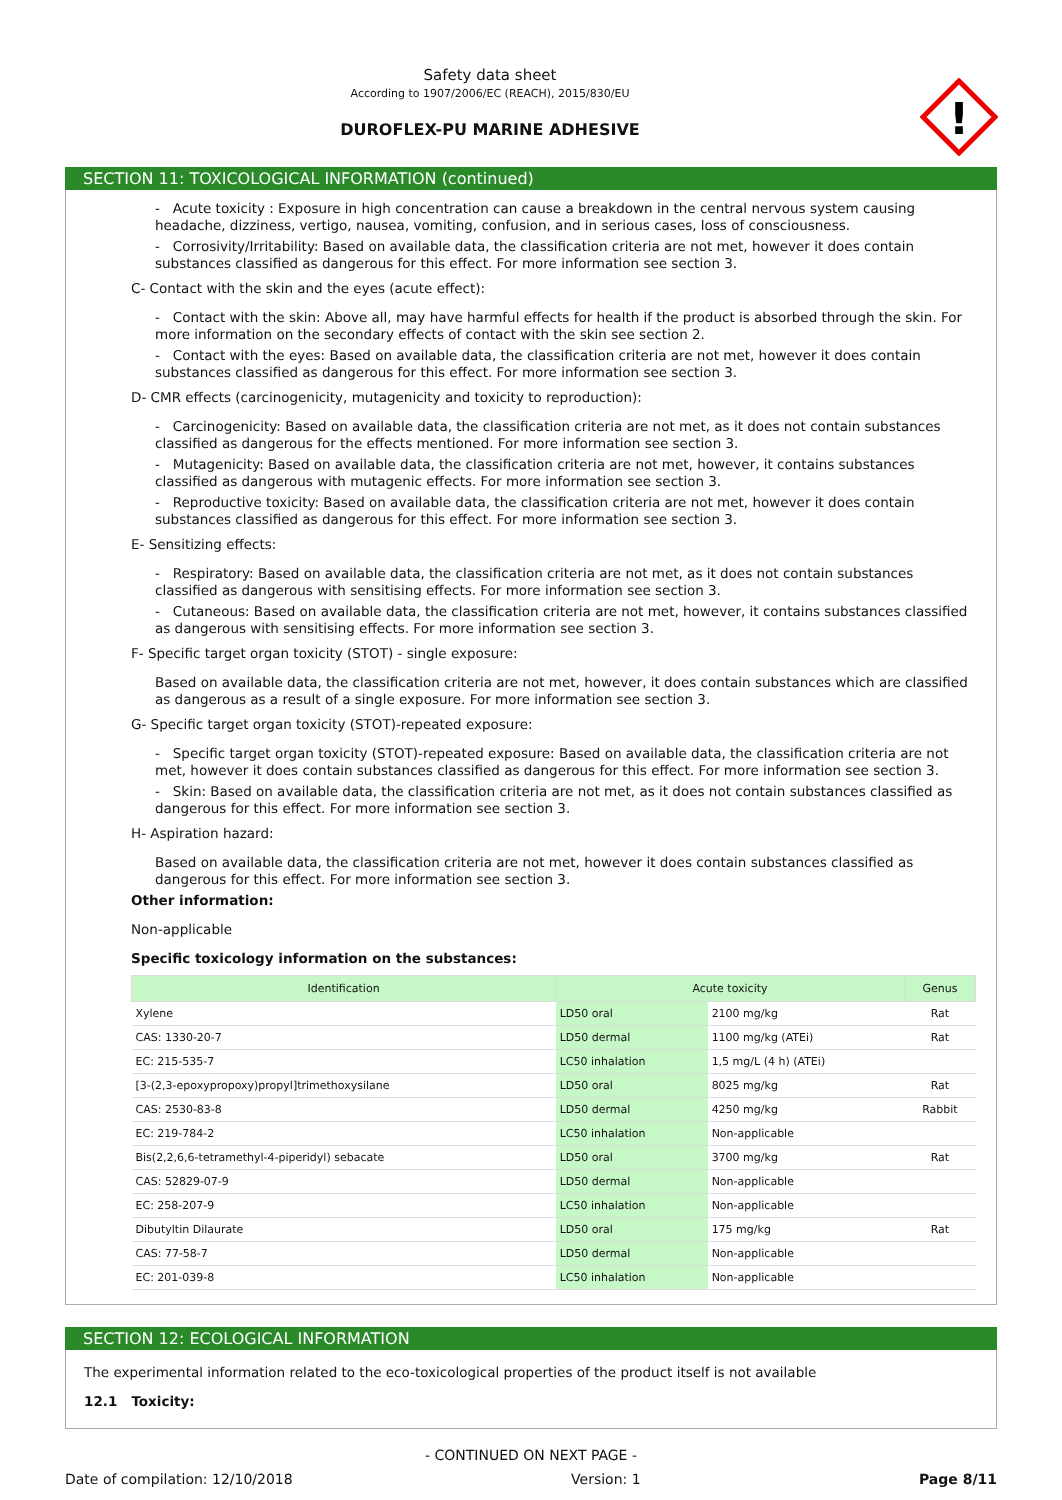Safety data sheet
According to 1907/2006/EC (REACH), 2015/830/EU
DUROFLEX-PU MARINE ADHESIVE
!
SECTION 11: TOXICOLOGICAL INFORMATION (continued)
- Acute toxicity : Exposure in high concentration can cause a breakdown in the central nervous system causing headache, dizziness, vertigo, nausea, vomiting, confusion, and in serious cases, loss of consciousness.
- Corrosivity/Irritability: Based on available data, the classification criteria are not met, however it does contain substances classified as dangerous for this effect. For more information see section 3.
C- Contact with the skin and the eyes (acute effect):
- Contact with the skin: Above all, may have harmful effects for health if the product is absorbed through the skin. For more information on the secondary effects of contact with the skin see section 2.
- Contact with the eyes: Based on available data, the classification criteria are not met, however it does contain substances classified as dangerous for this effect. For more information see section 3.
D- CMR effects (carcinogenicity, mutagenicity and toxicity to reproduction):
- Carcinogenicity: Based on available data, the classification criteria are not met, as it does not contain substances classified as dangerous for the effects mentioned. For more information see section 3.
- Mutagenicity: Based on available data, the classification criteria are not met, however, it contains substances classified as dangerous with mutagenic effects. For more information see section 3.
- Reproductive toxicity: Based on available data, the classification criteria are not met, however it does contain substances classified as dangerous for this effect. For more information see section 3.
E- Sensitizing effects:
- Respiratory: Based on available data, the classification criteria are not met, as it does not contain substances classified as dangerous with sensitising effects. For more information see section 3.
- Cutaneous: Based on available data, the classification criteria are not met, however, it contains substances classified as dangerous with sensitising effects. For more information see section 3.
F- Specific target organ toxicity (STOT) - single exposure:
Based on available data, the classification criteria are not met, however, it does contain substances which are classified as dangerous as a result of a single exposure. For more information see section 3.
G- Specific target organ toxicity (STOT)-repeated exposure:
- Specific target organ toxicity (STOT)-repeated exposure: Based on available data, the classification criteria are not met, however it does contain substances classified as dangerous for this effect. For more information see section 3.
- Skin: Based on available data, the classification criteria are not met, as it does not contain substances classified as dangerous for this effect. For more information see section 3.
H- Aspiration hazard:
Based on available data, the classification criteria are not met, however it does contain substances classified as dangerous for this effect. For more information see section 3.
Other information:
Non-applicable
Specific toxicology information on the substances:
| Identification | Acute toxicity | | Genus |
| --- | --- | --- | --- |
| Xylene | LD50 oral | 2100 mg/kg | Rat |
| CAS: 1330-20-7 | LD50 dermal | 1100 mg/kg (ATEi) | Rat |
| EC: 215-535-7 | LC50 inhalation | 1,5 mg/L (4 h) (ATEi) | |
| [3-(2,3-epoxypropoxy)propyl]trimethoxysilane | LD50 oral | 8025 mg/kg | Rat |
| CAS: 2530-83-8 | LD50 dermal | 4250 mg/kg | Rabbit |
| EC: 219-784-2 | LC50 inhalation | Non-applicable | |
| Bis(2,2,6,6-tetramethyl-4-piperidyl) sebacate | LD50 oral | 3700 mg/kg | Rat |
| CAS: 52829-07-9 | LD50 dermal | Non-applicable | |
| EC: 258-207-9 | LC50 inhalation | Non-applicable | |
| Dibutyltin Dilaurate | LD50 oral | 175 mg/kg | Rat |
| CAS: 77-58-7 | LD50 dermal | Non-applicable | |
| EC: 201-039-8 | LC50 inhalation | Non-applicable | |
SECTION 12: ECOLOGICAL INFORMATION
The experimental information related to the eco-toxicological properties of the product itself is not available
12.1 Toxicity:
- CONTINUED ON NEXT PAGE -
Date of compilation: 12/10/2018 Version: 1 Page 8/11